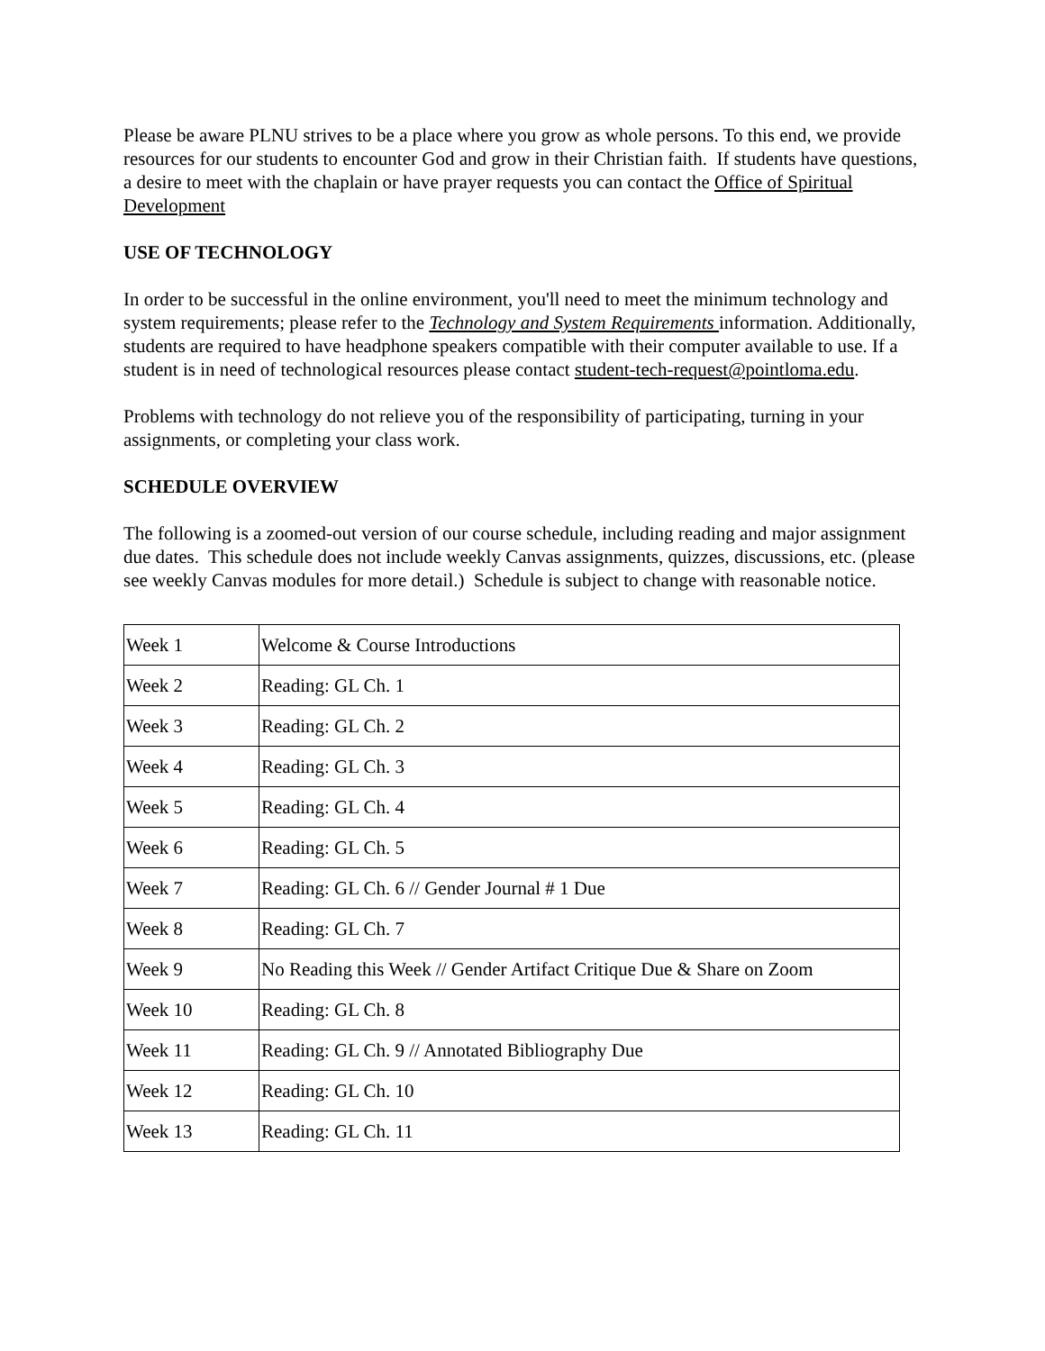Please be aware PLNU strives to be a place where you grow as whole persons. To this end, we provide resources for our students to encounter God and grow in their Christian faith. If students have questions, a desire to meet with the chaplain or have prayer requests you can contact the Office of Spiritual Development
USE OF TECHNOLOGY
In order to be successful in the online environment, you'll need to meet the minimum technology and system requirements; please refer to the Technology and System Requirements information. Additionally, students are required to have headphone speakers compatible with their computer available to use. If a student is in need of technological resources please contact student-tech-request@pointloma.edu.
Problems with technology do not relieve you of the responsibility of participating, turning in your assignments, or completing your class work.
SCHEDULE OVERVIEW
The following is a zoomed-out version of our course schedule, including reading and major assignment due dates. This schedule does not include weekly Canvas assignments, quizzes, discussions, etc. (please see weekly Canvas modules for more detail.) Schedule is subject to change with reasonable notice.
| Week 1 | Welcome & Course Introductions |
| Week 2 | Reading: GL Ch. 1 |
| Week 3 | Reading: GL Ch. 2 |
| Week 4 | Reading: GL Ch. 3 |
| Week 5 | Reading: GL Ch. 4 |
| Week 6 | Reading: GL Ch. 5 |
| Week 7 | Reading: GL Ch. 6 // Gender Journal # 1 Due |
| Week 8 | Reading: GL Ch. 7 |
| Week 9 | No Reading this Week // Gender Artifact Critique Due & Share on Zoom |
| Week 10 | Reading: GL Ch. 8 |
| Week 11 | Reading: GL Ch. 9 // Annotated Bibliography Due |
| Week 12 | Reading: GL Ch. 10 |
| Week 13 | Reading: GL Ch. 11 |